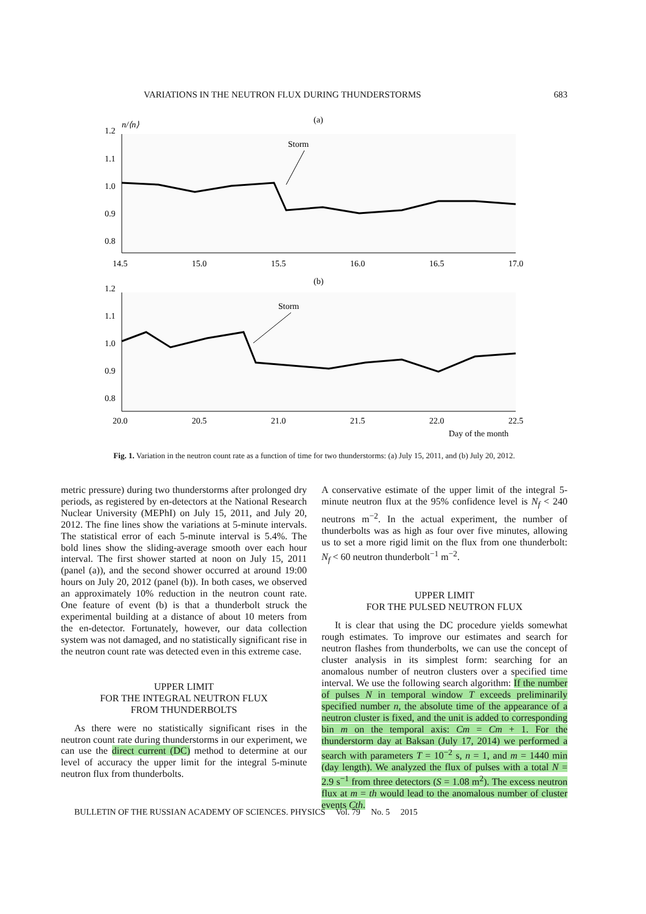VARIATIONS IN THE NEUTRON FLUX DURING THUNDERSTORMS 683
(a)
n/⟨n⟩
1.2
1.1
1.0
0.9
0.8
14.5
15.0
15.5
16.0
16.5
17.0
Storm
(b)
1.2
1.1
1.0
0.9
0.8
20.0
20.5
21.0
21.5
22.0
22.5
Storm
Day of the month
Fig. 1. Variation in the neutron count rate as a function of time for two thunderstorms: (a) July 15, 2011, and (b) July 20, 2012.
metric pressure) during two thunderstorms after prolonged dry periods, as registered by en-detectors at the National Research Nuclear University (MEPhI) on July 15, 2011, and July 20, 2012. The fine lines show the variations at 5-minute intervals. The statistical error of each 5-minute interval is 5.4%. The bold lines show the sliding-average smooth over each hour interval. The first shower started at noon on July 15, 2011 (panel (a)), and the second shower occurred at around 19:00 hours on July 20, 2012 (panel (b)). In both cases, we observed an approximately 10% reduction in the neutron count rate. One feature of event (b) is that a thunderbolt struck the experimental building at a distance of about 10 meters from the en-detector. Fortunately, however, our data collection system was not damaged, and no statistically significant rise in the neutron count rate was detected even in this extreme case.
UPPER LIMIT
FOR THE INTEGRAL NEUTRON FLUX
FROM THUNDERBOLTS
As there were no statistically significant rises in the neutron count rate during thunderstorms in our experiment, we can use the direct current (DC) method to determine at our level of accuracy the upper limit for the integral 5-minute neutron flux from thunderbolts.
A conservative estimate of the upper limit of the integral 5-minute neutron flux at the 95% confidence level is N<sub>f</sub> < 240 neutrons m<sup>−2</sup>. In the actual experiment, the number of thunderbolts was as high as four over five minutes, allowing us to set a more rigid limit on the flux from one thunderbolt: N<sub>f</sub> < 60 neutron thunderbolt<sup>−1</sup> m<sup>−2</sup>.
UPPER LIMIT
FOR THE PULSED NEUTRON FLUX
It is clear that using the DC procedure yields somewhat rough estimates. To improve our estimates and search for neutron flashes from thunderbolts, we can use the concept of cluster analysis in its simplest form: searching for an anomalous number of neutron clusters over a specified time interval. We use the following search algorithm: If the number of pulses N in temporal window T exceeds preliminarily specified number n, the absolute time of the appearance of a neutron cluster is fixed, and the unit is added to corresponding bin m on the temporal axis: Cm = Cm + 1. For the thunderstorm day at Baksan (July 17, 2014) we performed a search with parameters T = 10<sup>−2</sup> s, n = 1, and m = 1440 min (day length). We analyzed the flux of pulses with a total N = 2.9 s<sup>−1</sup> from three detectors (S = 1.08 m<sup>2</sup>). The excess neutron flux at m = th would lead to the anomalous number of cluster events Cth.
BULLETIN OF THE RUSSIAN ACADEMY OF SCIENCES. PHYSICS Vol. 79 No. 5 2015